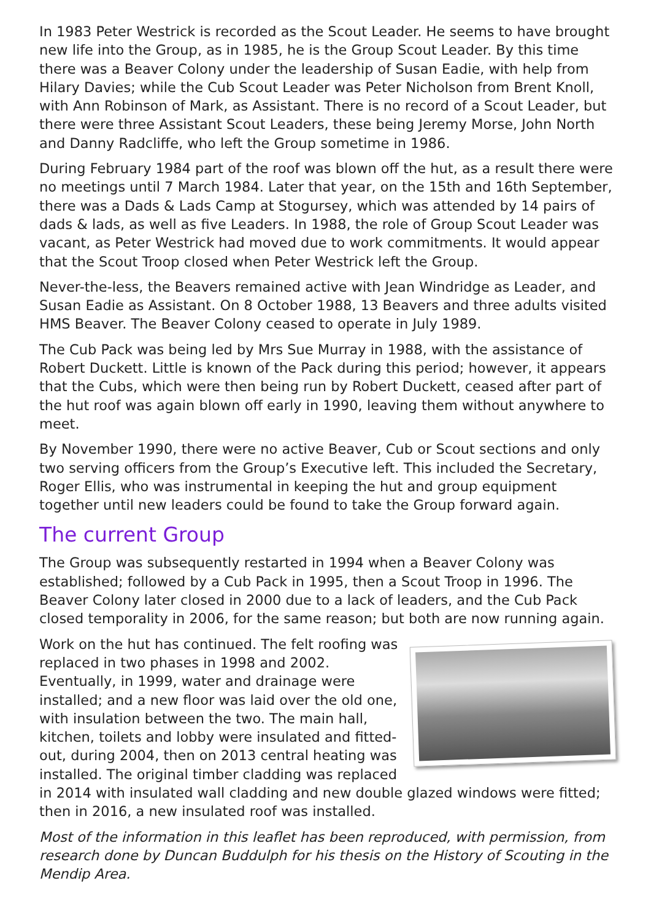In 1983 Peter Westrick is recorded as the Scout Leader. He seems to have brought new life into the Group, as in 1985, he is the Group Scout Leader. By this time there was a Beaver Colony under the leadership of Susan Eadie, with help from Hilary Davies; while the Cub Scout Leader was Peter Nicholson from Brent Knoll, with Ann Robinson of Mark, as Assistant. There is no record of a Scout Leader, but there were three Assistant Scout Leaders, these being Jeremy Morse, John North and Danny Radcliffe, who left the Group sometime in 1986.
During February 1984 part of the roof was blown off the hut, as a result there were no meetings until 7 March 1984. Later that year, on the 15th and 16th September, there was a Dads & Lads Camp at Stogursey, which was attended by 14 pairs of dads & lads, as well as five Leaders. In 1988, the role of Group Scout Leader was vacant, as Peter Westrick had moved due to work commitments. It would appear that the Scout Troop closed when Peter Westrick left the Group.
Never-the-less, the Beavers remained active with Jean Windridge as Leader, and Susan Eadie as Assistant. On 8 October 1988, 13 Beavers and three adults visited HMS Beaver. The Beaver Colony ceased to operate in July 1989.
The Cub Pack was being led by Mrs Sue Murray in 1988, with the assistance of Robert Duckett. Little is known of the Pack during this period; however, it appears that the Cubs, which were then being run by Robert Duckett, ceased after part of the hut roof was again blown off early in 1990, leaving them without anywhere to meet.
By November 1990, there were no active Beaver, Cub or Scout sections and only two serving officers from the Group’s Executive left. This included the Secretary, Roger Ellis, who was instrumental in keeping the hut and group equipment together until new leaders could be found to take the Group forward again.
The current Group
The Group was subsequently restarted in 1994 when a Beaver Colony was established; followed by a Cub Pack in 1995, then a Scout Troop in 1996. The Beaver Colony later closed in 2000 due to a lack of leaders, and the Cub Pack closed temporality in 2006, for the same reason; but both are now running again.
Work on the hut has continued. The felt roofing was replaced in two phases in 1998 and 2002. Eventually, in 1999, water and drainage were installed; and a new floor was laid over the old one, with insulation between the two. The main hall, kitchen, toilets and lobby were insulated and fitted-out, during 2004, then on 2013 central heating was installed. The original timber cladding was replaced in 2014 with insulated wall cladding and new double glazed windows were fitted; then in 2016, a new insulated roof was installed.
Most of the information in this leaflet has been reproduced, with permission, from research done by Duncan Buddulph for his thesis on the History of Scouting in the Mendip Area.